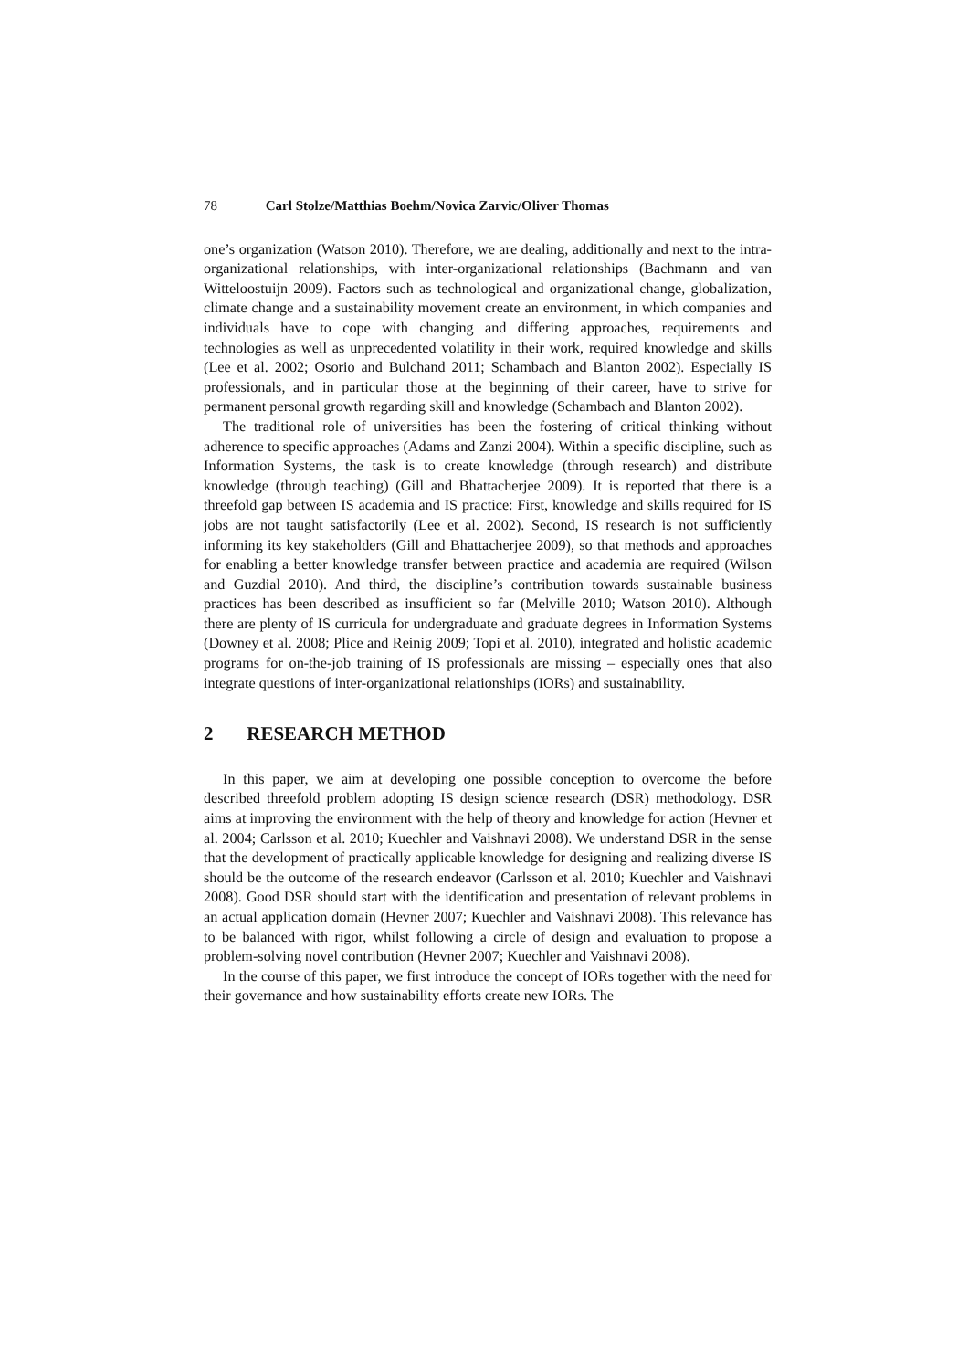78 Carl Stolze/Matthias Boehm/Novica Zarvic/Oliver Thomas
one’s organization (Watson 2010). Therefore, we are dealing, additionally and next to the intra-organizational relationships, with inter-organizational relationships (Bachmann and van Witteloostuijn 2009). Factors such as technological and organizational change, globalization, climate change and a sustainability movement create an environment, in which companies and individuals have to cope with changing and differing approaches, requirements and technologies as well as unprecedented volatility in their work, required knowledge and skills (Lee et al. 2002; Osorio and Bulchand 2011; Schambach and Blanton 2002). Especially IS professionals, and in particular those at the beginning of their career, have to strive for permanent personal growth regarding skill and knowledge (Schambach and Blanton 2002).
The traditional role of universities has been the fostering of critical thinking without adherence to specific approaches (Adams and Zanzi 2004). Within a specific discipline, such as Information Systems, the task is to create knowledge (through research) and distribute knowledge (through teaching) (Gill and Bhattacherjee 2009). It is reported that there is a threefold gap between IS academia and IS practice: First, knowledge and skills required for IS jobs are not taught satisfactorily (Lee et al. 2002). Second, IS research is not sufficiently informing its key stakeholders (Gill and Bhattacherjee 2009), so that methods and approaches for enabling a better knowledge transfer between practice and academia are required (Wilson and Guzdial 2010). And third, the discipline’s contribution towards sustainable business practices has been described as insufficient so far (Melville 2010; Watson 2010). Although there are plenty of IS curricula for undergraduate and graduate degrees in Information Systems (Downey et al. 2008; Plice and Reinig 2009; Topi et al. 2010), integrated and holistic academic programs for on-the-job training of IS professionals are missing – especially ones that also integrate questions of inter-organizational relationships (IORs) and sustainability.
2 RESEARCH METHOD
In this paper, we aim at developing one possible conception to overcome the before described threefold problem adopting IS design science research (DSR) methodology. DSR aims at improving the environment with the help of theory and knowledge for action (Hevner et al. 2004; Carlsson et al. 2010; Kuechler and Vaishnavi 2008). We understand DSR in the sense that the development of practically applicable knowledge for designing and realizing diverse IS should be the outcome of the research endeavor (Carlsson et al. 2010; Kuechler and Vaishnavi 2008). Good DSR should start with the identification and presentation of relevant problems in an actual application domain (Hevner 2007; Kuechler and Vaishnavi 2008). This relevance has to be balanced with rigor, whilst following a circle of design and evaluation to propose a problem-solving novel contribution (Hevner 2007; Kuechler and Vaishnavi 2008).
In the course of this paper, we first introduce the concept of IORs together with the need for their governance and how sustainability efforts create new IORs. The